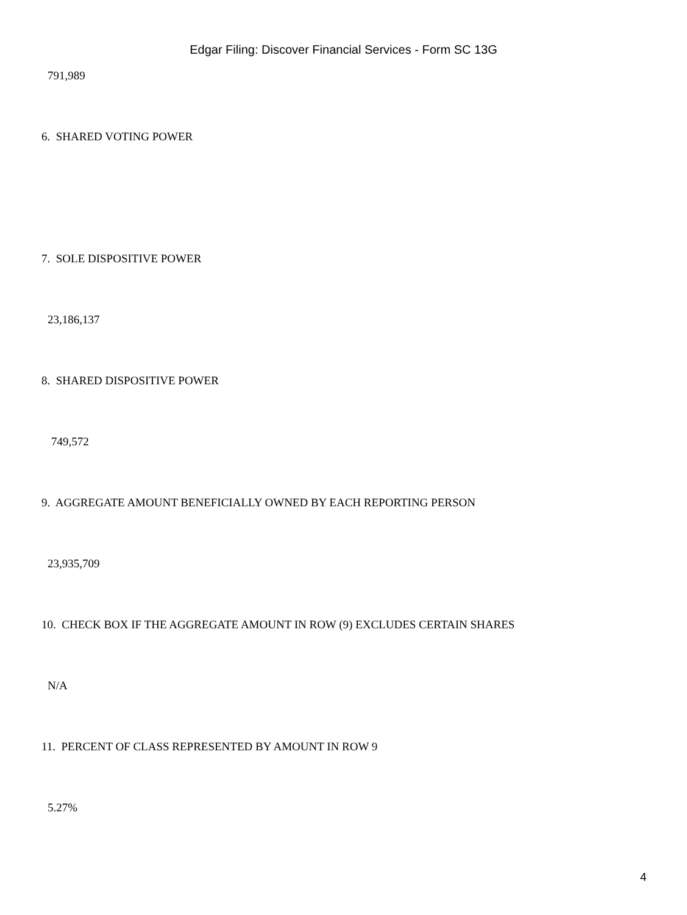Edgar Filing: Discover Financial Services - Form SC 13G
791,989
6. SHARED VOTING POWER
7. SOLE DISPOSITIVE POWER
23,186,137
8. SHARED DISPOSITIVE POWER
749,572
9. AGGREGATE AMOUNT BENEFICIALLY OWNED BY EACH REPORTING PERSON
23,935,709
10. CHECK BOX IF THE AGGREGATE AMOUNT IN ROW (9) EXCLUDES CERTAIN SHARES
N/A
11. PERCENT OF CLASS REPRESENTED BY AMOUNT IN ROW 9
5.27%
4